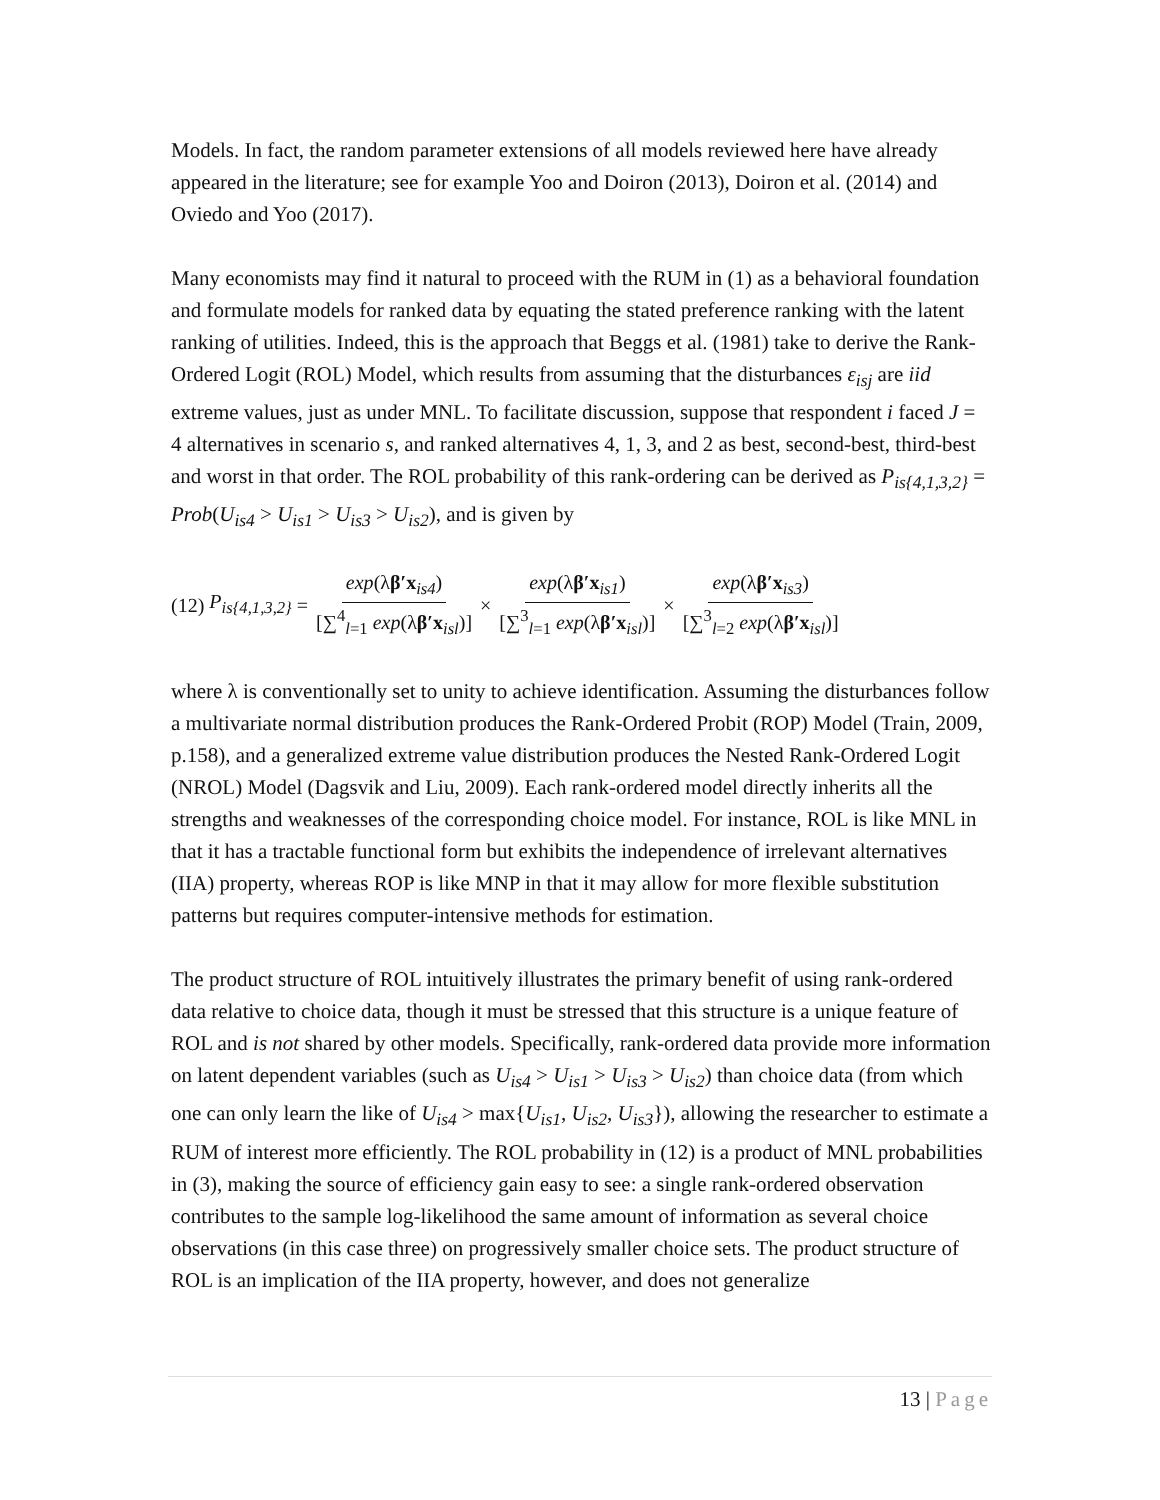Models. In fact, the random parameter extensions of all models reviewed here have already appeared in the literature; see for example Yoo and Doiron (2013), Doiron et al. (2014) and Oviedo and Yoo (2017).
Many economists may find it natural to proceed with the RUM in (1) as a behavioral foundation and formulate models for ranked data by equating the stated preference ranking with the latent ranking of utilities. Indeed, this is the approach that Beggs et al. (1981) take to derive the Rank-Ordered Logit (ROL) Model, which results from assuming that the disturbances ε<sub>isj</sub> are iid extreme values, just as under MNL. To facilitate discussion, suppose that respondent i faced J = 4 alternatives in scenario s, and ranked alternatives 4, 1, 3, and 2 as best, second-best, third-best and worst in that order. The ROL probability of this rank-ordering can be derived as P<sub>is{4,1,3,2}</sub> = Prob(U<sub>is4</sub> > U<sub>is1</sub> > U<sub>is3</sub> > U<sub>is2</sub>), and is given by
(12) P<sub>is{4,1,3,2}</sub> = exp(λβ′x<sub>is4</sub>) [∑<sup>4</sup><sub>l=1</sub> exp(λβ′x<sub>isl</sub>)] × exp(λβ′x<sub>is1</sub>) [∑<sup>3</sup><sub>l=1</sub> exp(λβ′x<sub>isl</sub>)] × exp(λβ′x<sub>is3</sub>) [∑<sup>3</sup><sub>l=2</sub> exp(λβ′x<sub>isl</sub>)]
where λ is conventionally set to unity to achieve identification. Assuming the disturbances follow a multivariate normal distribution produces the Rank-Ordered Probit (ROP) Model (Train, 2009, p.158), and a generalized extreme value distribution produces the Nested Rank-Ordered Logit (NROL) Model (Dagsvik and Liu, 2009). Each rank-ordered model directly inherits all the strengths and weaknesses of the corresponding choice model. For instance, ROL is like MNL in that it has a tractable functional form but exhibits the independence of irrelevant alternatives (IIA) property, whereas ROP is like MNP in that it may allow for more flexible substitution patterns but requires computer-intensive methods for estimation.
The product structure of ROL intuitively illustrates the primary benefit of using rank-ordered data relative to choice data, though it must be stressed that this structure is a unique feature of ROL and is not shared by other models. Specifically, rank-ordered data provide more information on latent dependent variables (such as U<sub>is4</sub> > U<sub>is1</sub> > U<sub>is3</sub> > U<sub>is2</sub>) than choice data (from which one can only learn the like of U<sub>is4</sub> > max{U<sub>is1</sub>, U<sub>is2</sub>, U<sub>is3</sub>}), allowing the researcher to estimate a RUM of interest more efficiently. The ROL probability in (12) is a product of MNL probabilities in (3), making the source of efficiency gain easy to see: a single rank-ordered observation contributes to the sample log-likelihood the same amount of information as several choice observations (in this case three) on progressively smaller choice sets. The product structure of ROL is an implication of the IIA property, however, and does not generalize
13 | Page